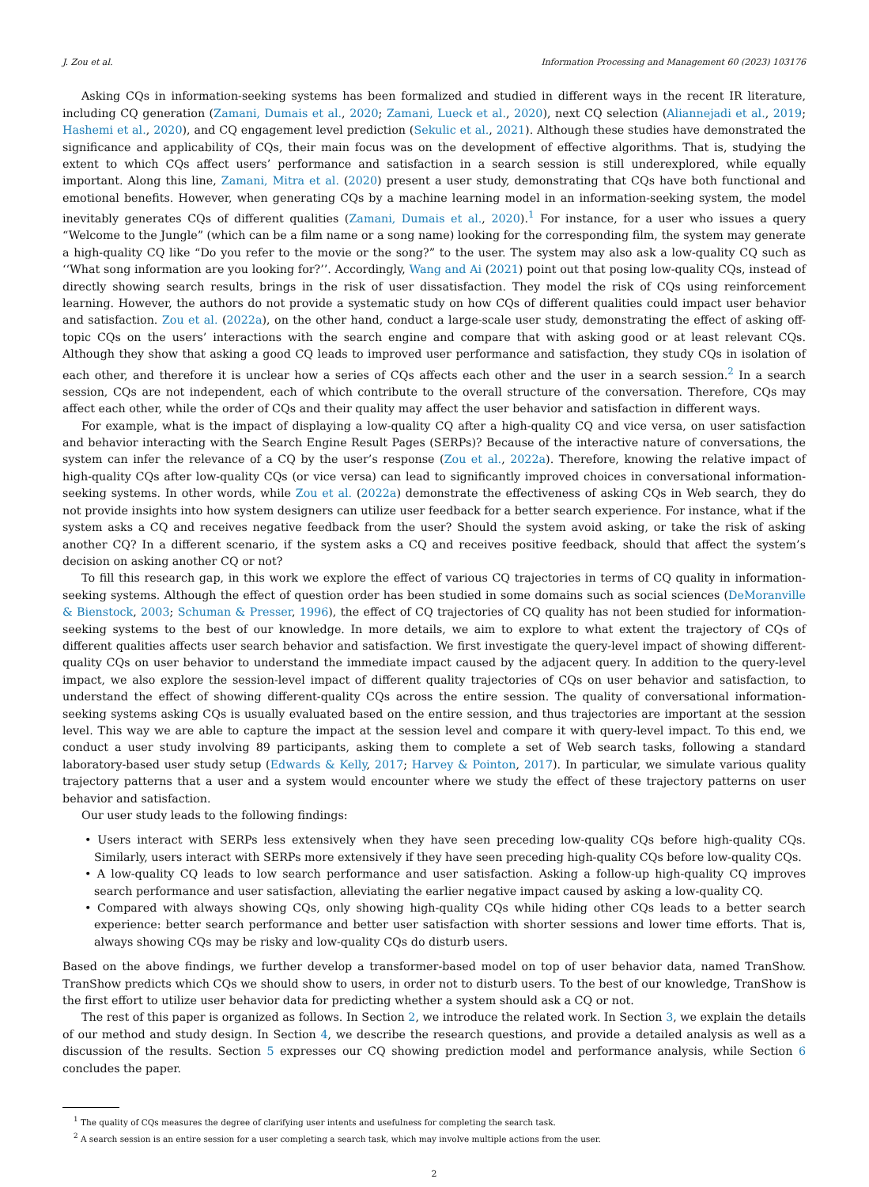J. Zou et al. Information Processing and Management 60 (2023) 103176
Asking CQs in information-seeking systems has been formalized and studied in different ways in the recent IR literature, including CQ generation (Zamani, Dumais et al., 2020; Zamani, Lueck et al., 2020), next CQ selection (Aliannejadi et al., 2019; Hashemi et al., 2020), and CQ engagement level prediction (Sekulic et al., 2021). Although these studies have demonstrated the significance and applicability of CQs, their main focus was on the development of effective algorithms. That is, studying the extent to which CQs affect users’ performance and satisfaction in a search session is still underexplored, while equally important. Along this line, Zamani, Mitra et al. (2020) present a user study, demonstrating that CQs have both functional and emotional benefits. However, when generating CQs by a machine learning model in an information-seeking system, the model inevitably generates CQs of different qualities (Zamani, Dumais et al., 2020).<sup>1</sup> For instance, for a user who issues a query “Welcome to the Jungle” (which can be a film name or a song name) looking for the corresponding film, the system may generate a high-quality CQ like “Do you refer to the movie or the song?” to the user. The system may also ask a low-quality CQ such as ‘‘What song information are you looking for?’’. Accordingly, Wang and Ai (2021) point out that posing low-quality CQs, instead of directly showing search results, brings in the risk of user dissatisfaction. They model the risk of CQs using reinforcement learning. However, the authors do not provide a systematic study on how CQs of different qualities could impact user behavior and satisfaction. Zou et al. (2022a), on the other hand, conduct a large-scale user study, demonstrating the effect of asking off-topic CQs on the users’ interactions with the search engine and compare that with asking good or at least relevant CQs. Although they show that asking a good CQ leads to improved user performance and satisfaction, they study CQs in isolation of each other, and therefore it is unclear how a series of CQs affects each other and the user in a search session.<sup>2</sup> In a search session, CQs are not independent, each of which contribute to the overall structure of the conversation. Therefore, CQs may affect each other, while the order of CQs and their quality may affect the user behavior and satisfaction in different ways.
For example, what is the impact of displaying a low-quality CQ after a high-quality CQ and vice versa, on user satisfaction and behavior interacting with the Search Engine Result Pages (SERPs)? Because of the interactive nature of conversations, the system can infer the relevance of a CQ by the user’s response (Zou et al., 2022a). Therefore, knowing the relative impact of high-quality CQs after low-quality CQs (or vice versa) can lead to significantly improved choices in conversational information-seeking systems. In other words, while Zou et al. (2022a) demonstrate the effectiveness of asking CQs in Web search, they do not provide insights into how system designers can utilize user feedback for a better search experience. For instance, what if the system asks a CQ and receives negative feedback from the user? Should the system avoid asking, or take the risk of asking another CQ? In a different scenario, if the system asks a CQ and receives positive feedback, should that affect the system’s decision on asking another CQ or not?
To fill this research gap, in this work we explore the effect of various CQ trajectories in terms of CQ quality in information-seeking systems. Although the effect of question order has been studied in some domains such as social sciences (DeMoranville & Bienstock, 2003; Schuman & Presser, 1996), the effect of CQ trajectories of CQ quality has not been studied for information-seeking systems to the best of our knowledge. In more details, we aim to explore to what extent the trajectory of CQs of different qualities affects user search behavior and satisfaction. We first investigate the query-level impact of showing different-quality CQs on user behavior to understand the immediate impact caused by the adjacent query. In addition to the query-level impact, we also explore the session-level impact of different quality trajectories of CQs on user behavior and satisfaction, to understand the effect of showing different-quality CQs across the entire session. The quality of conversational information-seeking systems asking CQs is usually evaluated based on the entire session, and thus trajectories are important at the session level. This way we are able to capture the impact at the session level and compare it with query-level impact. To this end, we conduct a user study involving 89 participants, asking them to complete a set of Web search tasks, following a standard laboratory-based user study setup (Edwards & Kelly, 2017; Harvey & Pointon, 2017). In particular, we simulate various quality trajectory patterns that a user and a system would encounter where we study the effect of these trajectory patterns on user behavior and satisfaction.
Our user study leads to the following findings:
• Users interact with SERPs less extensively when they have seen preceding low-quality CQs before high-quality CQs. Similarly, users interact with SERPs more extensively if they have seen preceding high-quality CQs before low-quality CQs.
• A low-quality CQ leads to low search performance and user satisfaction. Asking a follow-up high-quality CQ improves search performance and user satisfaction, alleviating the earlier negative impact caused by asking a low-quality CQ.
• Compared with always showing CQs, only showing high-quality CQs while hiding other CQs leads to a better search experience: better search performance and better user satisfaction with shorter sessions and lower time efforts. That is, always showing CQs may be risky and low-quality CQs do disturb users.
Based on the above findings, we further develop a transformer-based model on top of user behavior data, named TranShow. TranShow predicts which CQs we should show to users, in order not to disturb users. To the best of our knowledge, TranShow is the first effort to utilize user behavior data for predicting whether a system should ask a CQ or not.
The rest of this paper is organized as follows. In Section 2, we introduce the related work. In Section 3, we explain the details of our method and study design. In Section 4, we describe the research questions, and provide a detailed analysis as well as a discussion of the results. Section 5 expresses our CQ showing prediction model and performance analysis, while Section 6 concludes the paper.
<sup>1</sup> The quality of CQs measures the degree of clarifying user intents and usefulness for completing the search task.
<sup>2</sup> A search session is an entire session for a user completing a search task, which may involve multiple actions from the user.
2